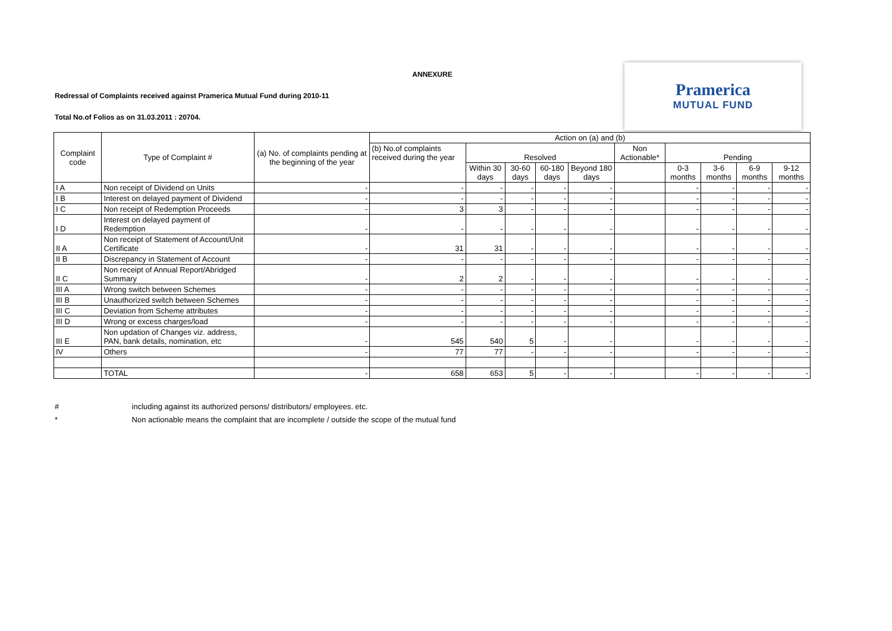ANNEXURE
Redressal of Complaints received against Pramerica Mutual Fund during 2010-11
Total No.of Folios as on 31.03.2011 : 20704.
Pramerica
MUTUAL FUND
| Complaint code | Type of Complaint # | (a) No. of complaints pending at the beginning of the year | Action on (a) and (b) | | | | | | | | | |
| --- | --- | --- | --- | --- | --- | --- | --- | --- | --- | --- | --- | --- |
| | | | (b) No.of complaints received during the year | Resolved | | | | Non Actionable* | Pending | | | |
| | | | | Within 30 days | 30-60 days | 60-180 days | Beyond 180 days | | 0-3 months | 3-6 months | 6-9 months | 9-12 months |
| I A | Non receipt of Dividend on Units | - | - | - | - | - | - | | - | - | - | - |
| I B | Interest on delayed payment of Dividend | - | - | - | - | - | - | | - | - | - | - |
| I C | Non receipt of Redemption Proceeds | - | 3 | 3 | - | - | - | | - | - | - | - |
| I D | Interest on delayed payment of Redemption | - | - | - | - | - | - | | - | - | - | - |
| II A | Non receipt of Statement of Account/Unit Certificate | - | 31 | 31 | - | - | - | | - | - | - | - |
| II B | Discrepancy in Statement of Account | - | - | - | - | - | - | | - | - | - | - |
| II C | Non receipt of Annual Report/Abridged Summary | - | 2 | 2 | - | - | - | | - | - | - | - |
| III A | Wrong switch between Schemes | - | - | - | - | - | - | | - | - | - | - |
| III B | Unauthorized switch between Schemes | - | - | - | - | - | - | | - | - | - | - |
| III C | Deviation from Scheme attributes | - | - | - | - | - | - | | - | - | - | - |
| III D | Wrong or excess charges/load | - | - | - | - | - | - | | - | - | - | - |
| III E | Non updation of Changes viz. address, PAN, bank details, nomination, etc | - | 545 | 540 | 5 | - | - | | - | - | - | - |
| IV | Others | - | 77 | 77 | - | - | - | | - | - | - | - |
| | TOTAL | - | 658 | 653 | 5 | - | - | | - | - | - | - |
# including against its authorized persons/ distributors/ employees. etc.
* Non actionable means the complaint that are incomplete / outside the scope of the mutual fund